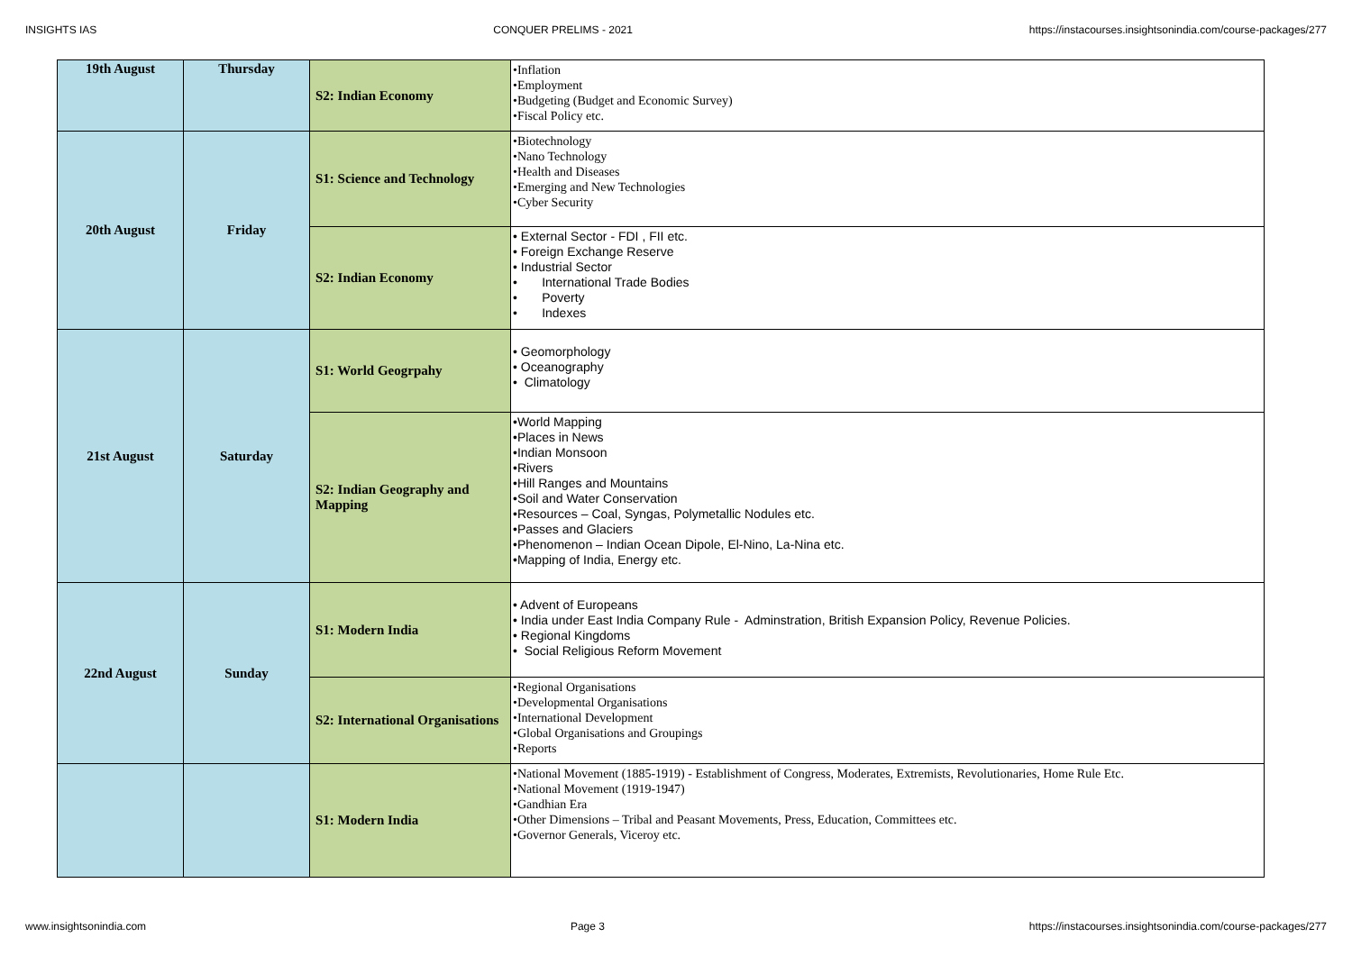INSIGHTS IAS CONQUER PRELIMS - 2021 https://instacourses.insightsonindia.com/course-packages/277
| 19th August | Thursday | S2: Indian Economy | •Inflation •Employment •Budgeting (Budget and Economic Survey) •Fiscal Policy etc. |
| 20th August | Friday | S1: Science and Technology | •Biotechnology •Nano Technology •Health and Diseases •Emerging and New Technologies •Cyber Security |
| | | S2: Indian Economy | • External Sector - FDI , FII etc. • Foreign Exchange Reserve • Industrial Sector • International Trade Bodies • Poverty • Indexes |
| 21st August | Saturday | S1: World Geogrpahy | • Geomorphology • Oceanography • Climatology |
| | | S2: Indian Geography and Mapping | •World Mapping •Places in News •Indian Monsoon •Rivers •Hill Ranges and Mountains •Soil and Water Conservation •Resources – Coal, Syngas, Polymetallic Nodules etc. •Passes and Glaciers •Phenomenon – Indian Ocean Dipole, El-Nino, La-Nina etc. •Mapping of India, Energy etc. |
| 22nd August | Sunday | S1: Modern India | • Advent of Europeans • India under East India Company Rule - Adminstration, British Expansion Policy, Revenue Policies. • Regional Kingdoms • Social Religious Reform Movement |
| | | S2: International Organisations | •Regional Organisations •Developmental Organisations •International Development •Global Organisations and Groupings •Reports |
| | | S1: Modern India | •National Movement (1885-1919) - Establishment of Congress, Moderates, Extremists, Revolutionaries, Home Rule Etc. •National Movement (1919-1947) •Gandhian Era •Other Dimensions – Tribal and Peasant Movements, Press, Education, Committees etc. •Governor Generals, Viceroy etc. |
www.insightsonindia.com Page 3 https://instacourses.insightsonindia.com/course-packages/277